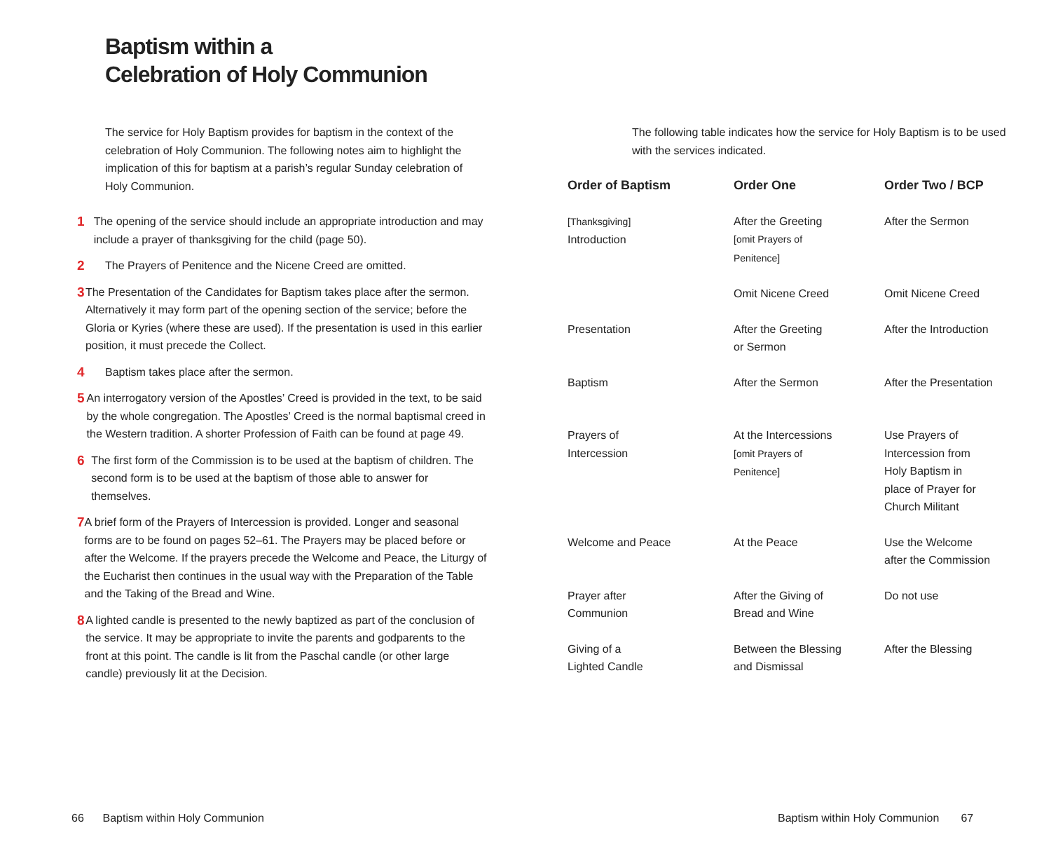Baptism within a
Celebration of Holy Communion
The service for Holy Baptism provides for baptism in the context of the celebration of Holy Communion. The following notes aim to highlight the implication of this for baptism at a parish’s regular Sunday celebration of Holy Communion.
1 The opening of the service should include an appropriate introduction and may include a prayer of thanksgiving for the child (page 50).
2 The Prayers of Penitence and the Nicene Creed are omitted.
3 The Presentation of the Candidates for Baptism takes place after the sermon. Alternatively it may form part of the opening section of the service; before the Gloria or Kyries (where these are used). If the presentation is used in this earlier position, it must precede the Collect.
4 Baptism takes place after the sermon.
5 An interrogatory version of the Apostles’ Creed is provided in the text, to be said by the whole congregation. The Apostles’ Creed is the normal baptismal creed in the Western tradition. A shorter Profession of Faith can be found at page 49.
6 The first form of the Commission is to be used at the baptism of children. The second form is to be used at the baptism of those able to answer for themselves.
7 A brief form of the Prayers of Intercession is provided. Longer and seasonal forms are to be found on pages 52–61. The Prayers may be placed before or after the Welcome. If the prayers precede the Welcome and Peace, the Liturgy of the Eucharist then continues in the usual way with the Preparation of the Table and the Taking of the Bread and Wine.
8 A lighted candle is presented to the newly baptized as part of the conclusion of the service. It may be appropriate to invite the parents and godparents to the front at this point. The candle is lit from the Paschal candle (or other large candle) previously lit at the Decision.
The following table indicates how the service for Holy Baptism is to be used with the services indicated.
| Order of Baptism | Order One | Order Two / BCP |
| --- | --- | --- |
| [Thanksgiving] Introduction | After the Greeting [omit Prayers of Penitence] | After the Sermon |
| | Omit Nicene Creed | Omit Nicene Creed |
| Presentation | After the Greeting or Sermon | After the Introduction |
| Baptism | After the Sermon | After the Presentation |
| Prayers of Intercession | At the Intercessions [omit Prayers of Penitence] | Use Prayers of Intercession from Holy Baptism in place of Prayer for Church Militant |
| Welcome and Peace | At the Peace | Use the Welcome after the Commission |
| Prayer after Communion | After the Giving of Bread and Wine | Do not use |
| Giving of a Lighted Candle | Between the Blessing and Dismissal | After the Blessing |
66 Baptism within Holy Communion
Baptism within Holy Communion 67